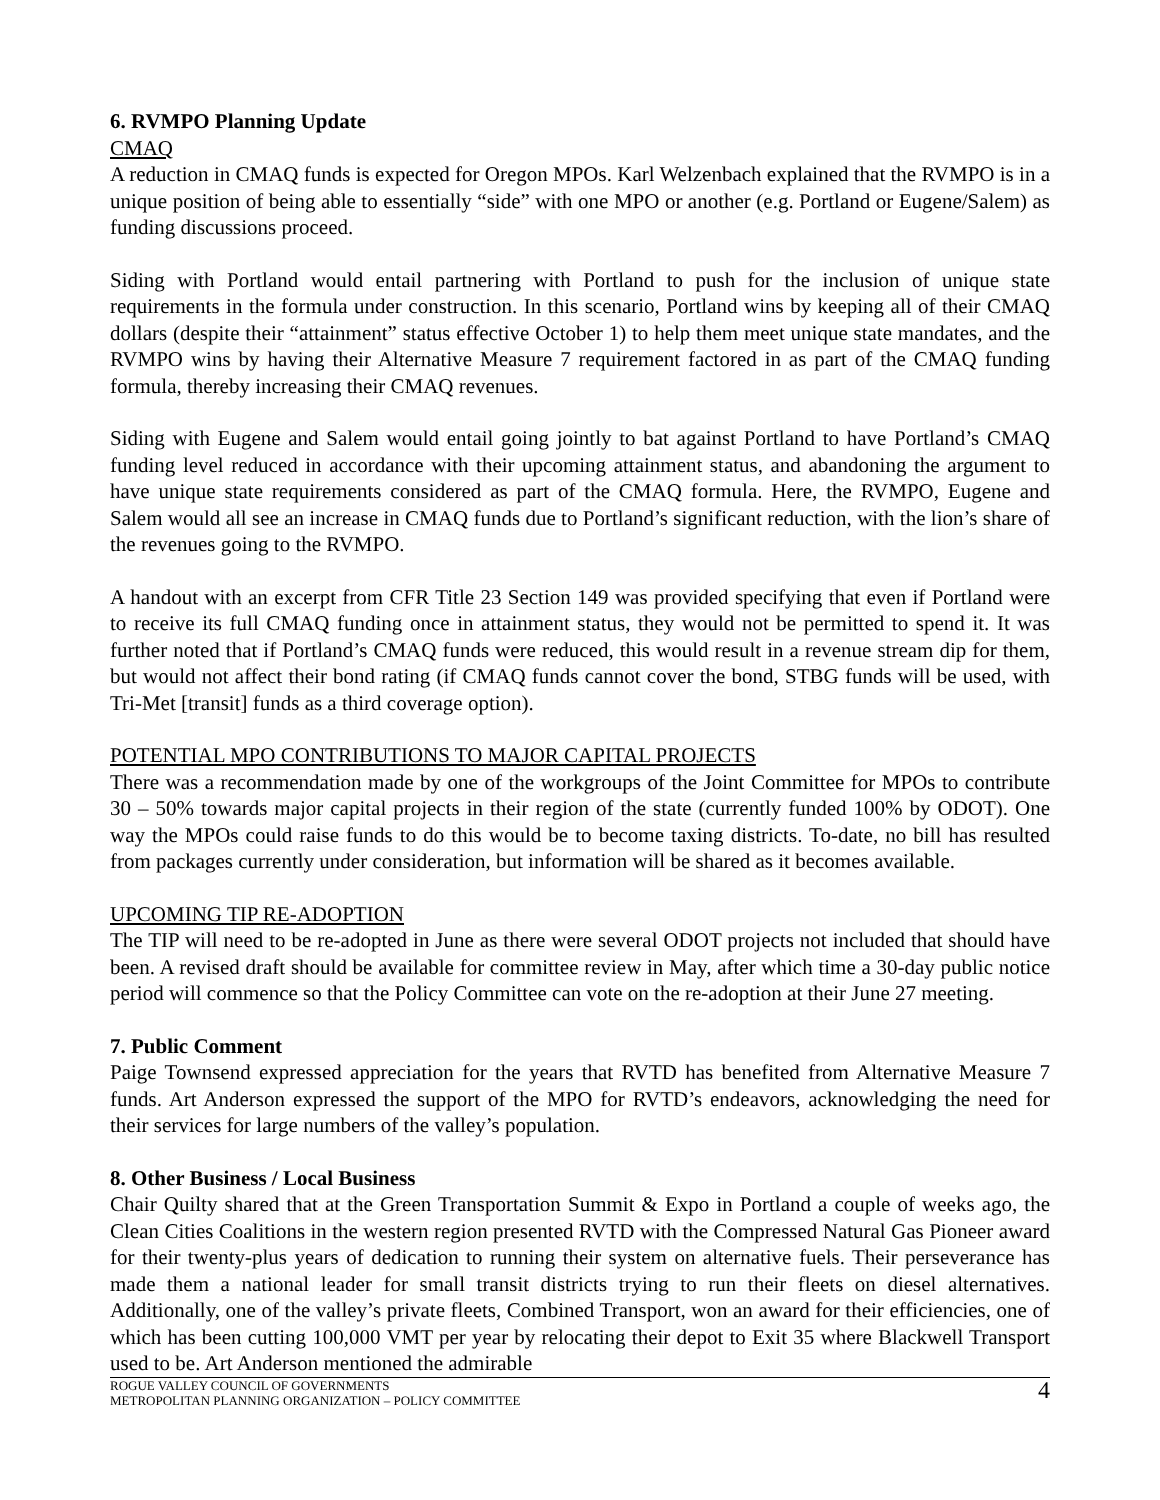6. RVMPO Planning Update
CMAQ
A reduction in CMAQ funds is expected for Oregon MPOs. Karl Welzenbach explained that the RVMPO is in a unique position of being able to essentially “side” with one MPO or another (e.g. Portland or Eugene/Salem) as funding discussions proceed.
Siding with Portland would entail partnering with Portland to push for the inclusion of unique state requirements in the formula under construction. In this scenario, Portland wins by keeping all of their CMAQ dollars (despite their “attainment” status effective October 1) to help them meet unique state mandates, and the RVMPO wins by having their Alternative Measure 7 requirement factored in as part of the CMAQ funding formula, thereby increasing their CMAQ revenues.
Siding with Eugene and Salem would entail going jointly to bat against Portland to have Portland’s CMAQ funding level reduced in accordance with their upcoming attainment status, and abandoning the argument to have unique state requirements considered as part of the CMAQ formula. Here, the RVMPO, Eugene and Salem would all see an increase in CMAQ funds due to Portland’s significant reduction, with the lion’s share of the revenues going to the RVMPO.
A handout with an excerpt from CFR Title 23 Section 149 was provided specifying that even if Portland were to receive its full CMAQ funding once in attainment status, they would not be permitted to spend it. It was further noted that if Portland’s CMAQ funds were reduced, this would result in a revenue stream dip for them, but would not affect their bond rating (if CMAQ funds cannot cover the bond, STBG funds will be used, with Tri-Met [transit] funds as a third coverage option).
POTENTIAL MPO CONTRIBUTIONS TO MAJOR CAPITAL PROJECTS
There was a recommendation made by one of the workgroups of the Joint Committee for MPOs to contribute 30 – 50% towards major capital projects in their region of the state (currently funded 100% by ODOT). One way the MPOs could raise funds to do this would be to become taxing districts. To-date, no bill has resulted from packages currently under consideration, but information will be shared as it becomes available.
UPCOMING TIP RE-ADOPTION
The TIP will need to be re-adopted in June as there were several ODOT projects not included that should have been. A revised draft should be available for committee review in May, after which time a 30-day public notice period will commence so that the Policy Committee can vote on the re-adoption at their June 27 meeting.
7. Public Comment
Paige Townsend expressed appreciation for the years that RVTD has benefited from Alternative Measure 7 funds. Art Anderson expressed the support of the MPO for RVTD’s endeavors, acknowledging the need for their services for large numbers of the valley’s population.
8. Other Business / Local Business
Chair Quilty shared that at the Green Transportation Summit & Expo in Portland a couple of weeks ago, the Clean Cities Coalitions in the western region presented RVTD with the Compressed Natural Gas Pioneer award for their twenty-plus years of dedication to running their system on alternative fuels. Their perseverance has made them a national leader for small transit districts trying to run their fleets on diesel alternatives. Additionally, one of the valley’s private fleets, Combined Transport, won an award for their efficiencies, one of which has been cutting 100,000 VMT per year by relocating their depot to Exit 35 where Blackwell Transport used to be. Art Anderson mentioned the admirable
ROGUE VALLEY COUNCIL OF GOVERNMENTS
METROPOLITAN PLANNING ORGANIZATION – POLICY COMMITTEE
4